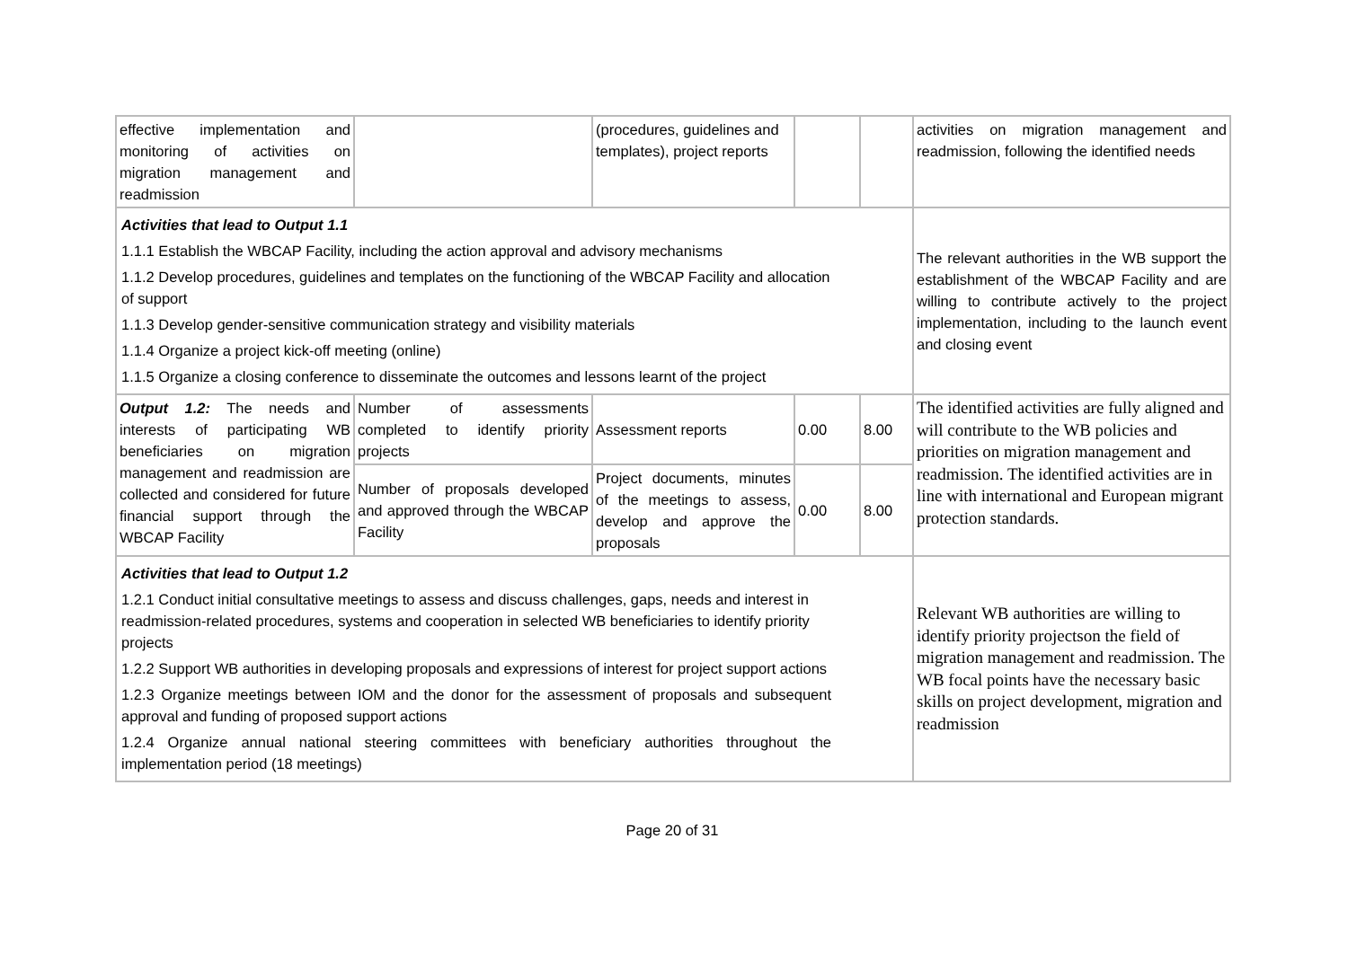| effective implementation and monitoring of activities on migration management and readmission | | (procedures, guidelines and templates), project reports | | | activities on migration management and readmission, following the identified needs |
| Activities that lead to Output 1.1 1.1.1 Establish the WBCAP Facility, including the action approval and advisory mechanisms 1.1.2 Develop procedures, guidelines and templates on the functioning of the WBCAP Facility and allocation of support 1.1.3 Develop gender-sensitive communication strategy and visibility materials 1.1.4 Organize a project kick-off meeting (online) 1.1.5 Organize a closing conference to disseminate the outcomes and lessons learnt of the project | | | | | The relevant authorities in the WB support the establishment of the WBCAP Facility and are willing to contribute actively to the project implementation, including to the launch event and closing event |
| Output 1.2: The needs and interests of participating WB beneficiaries on migration management and readmission are collected and considered for future financial support through the WBCAP Facility | Number of assessments completed to identify priority projects | Assessment reports | 0.00 | 8.00 | The identified activities are fully aligned and will contribute to the WB policies and priorities on migration management and readmission. The identified activities are in line with international and European migrant protection standards. |
| | Number of proposals developed and approved through the WBCAP Facility | Project documents, minutes of the meetings to assess, develop and approve the proposals | 0.00 | 8.00 | |
| Activities that lead to Output 1.2 1.2.1 Conduct initial consultative meetings to assess and discuss challenges, gaps, needs and interest in readmission-related procedures, systems and cooperation in selected WB beneficiaries to identify priority projects 1.2.2 Support WB authorities in developing proposals and expressions of interest for project support actions 1.2.3 Organize meetings between IOM and the donor for the assessment of proposals and subsequent approval and funding of proposed support actions 1.2.4 Organize annual national steering committees with beneficiary authorities throughout the implementation period (18 meetings) | | | | | Relevant WB authorities are willing to identify priority projectson the field of migration management and readmission. The WB focal points have the necessary basic skills on project development, migration and readmission |
Page 20 of 31